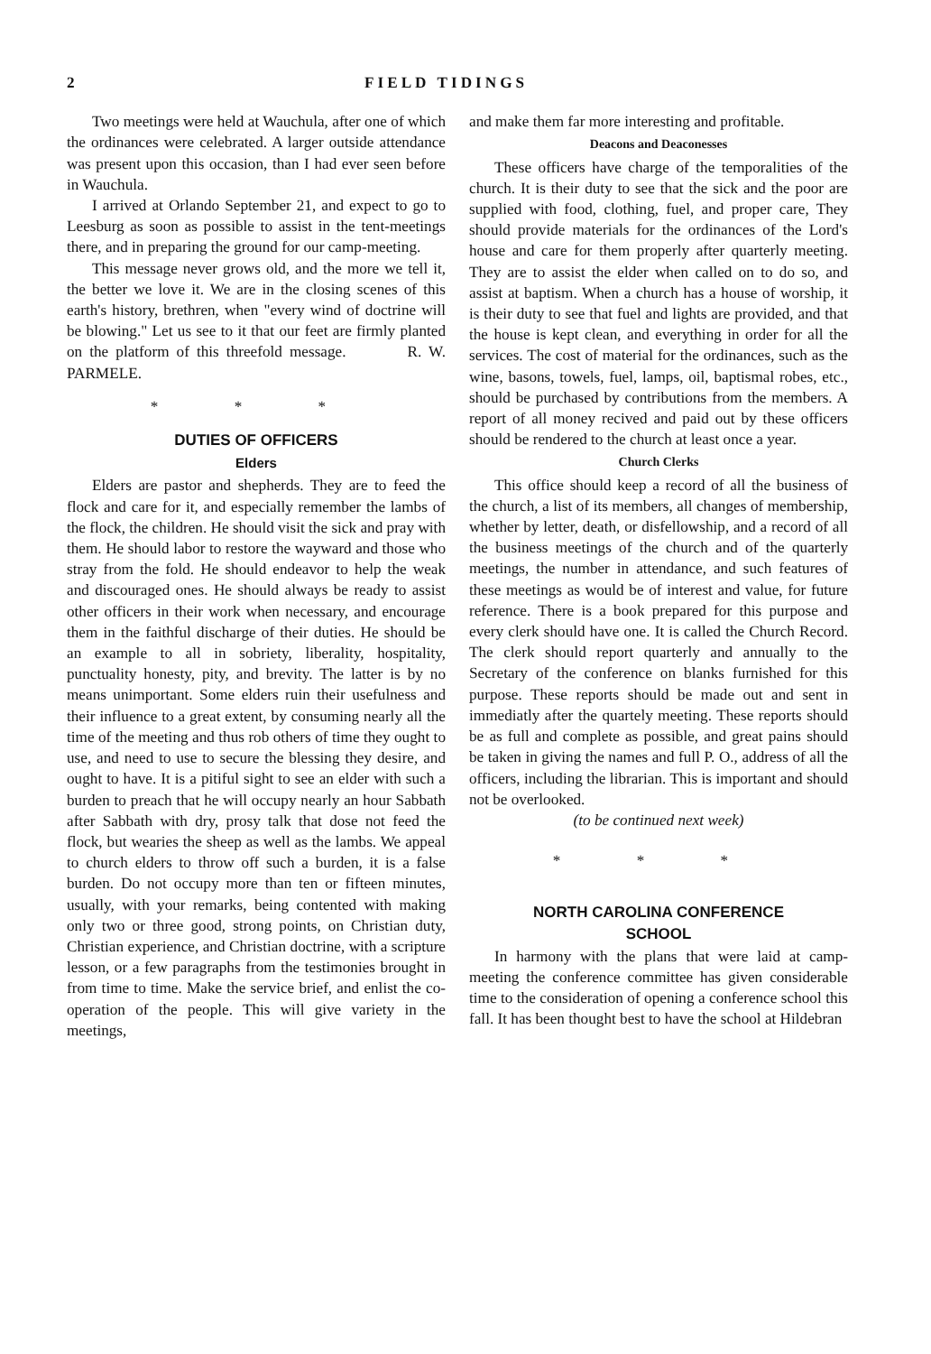2 FIELD TIDINGS
Two meetings were held at Wauchula, after one of which the ordinances were celebrated. A larger outside attendance was present upon this occasion, than I had ever seen before in Wauchula.
I arrived at Orlando September 21, and expect to go to Leesburg as soon as possible to assist in the tent-meetings there, and in preparing the ground for our camp-meeting.
This message never grows old, and the more we tell it, the better we love it. We are in the closing scenes of this earth's history, brethren, when "every wind of doctrine will be blowing." Let us see to it that our feet are firmly planted on the platform of this threefold message. R. W. PARMELE.
* * *
DUTIES OF OFFICERS
Elders
Elders are pastor and shepherds. They are to feed the flock and care for it, and especially remember the lambs of the flock, the children. He should visit the sick and pray with them. He should labor to restore the wayward and those who stray from the fold. He should endeavor to help the weak and discouraged ones. He should always be ready to assist other officers in their work when necessary, and encourage them in the faithful discharge of their duties. He should be an example to all in sobriety, liberality, hospitality, punctuality honesty, pity, and brevity. The latter is by no means unimportant. Some elders ruin their usefulness and their influence to a great extent, by consuming nearly all the time of the meeting and thus rob others of time they ought to use, and need to use to secure the blessing they desire, and ought to have. It is a pitiful sight to see an elder with such a burden to preach that he will occupy nearly an hour Sabbath after Sabbath with dry, prosy talk that dose not feed the flock, but wearies the sheep as well as the lambs. We appeal to church elders to throw off such a burden, it is a false burden. Do not occupy more than ten or fifteen minutes, usually, with your remarks, being contented with making only two or three good, strong points, on Christian duty, Christian experience, and Christian doctrine, with a scripture lesson, or a few paragraphs from the testimonies brought in from time to time. Make the service brief, and enlist the co-operation of the people. This will give variety in the meetings,
and make them far more interesting and profitable.
Deacons and Deaconesses
These officers have charge of the temporalities of the church. It is their duty to see that the sick and the poor are supplied with food, clothing, fuel, and proper care, They should provide materials for the ordinances of the Lord's house and care for them properly after quarterly meeting. They are to assist the elder when called on to do so, and assist at baptism. When a church has a house of worship, it is their duty to see that fuel and lights are provided, and that the house is kept clean, and everything in order for all the services. The cost of material for the ordinances, such as the wine, basons, towels, fuel, lamps, oil, baptismal robes, etc., should be purchased by contributions from the members. A report of all money recived and paid out by these officers should be rendered to the church at least once a year.
Church Clerks
This office should keep a record of all the business of the church, a list of its members, all changes of membership, whether by letter, death, or disfellowship, and a record of all the business meetings of the church and of the quarterly meetings, the number in attendance, and such features of these meetings as would be of interest and value, for future reference. There is a book prepared for this purpose and every clerk should have one. It is called the Church Record. The clerk should report quarterly and annually to the Secretary of the conference on blanks furnished for this purpose. These reports should be made out and sent in immediatly after the quartely meeting. These reports should be as full and complete as possible, and great pains should be taken in giving the names and full P. O., address of all the officers, including the librarian. This is important and should not be overlooked.
(to be continued next week)
* * *
NORTH CAROLINA CONFERENCE
SCHOOL
In harmony with the plans that were laid at camp-meeting the conference committee has given considerable time to the consideration of opening a conference school this fall. It has been thought best to have the school at Hildebran